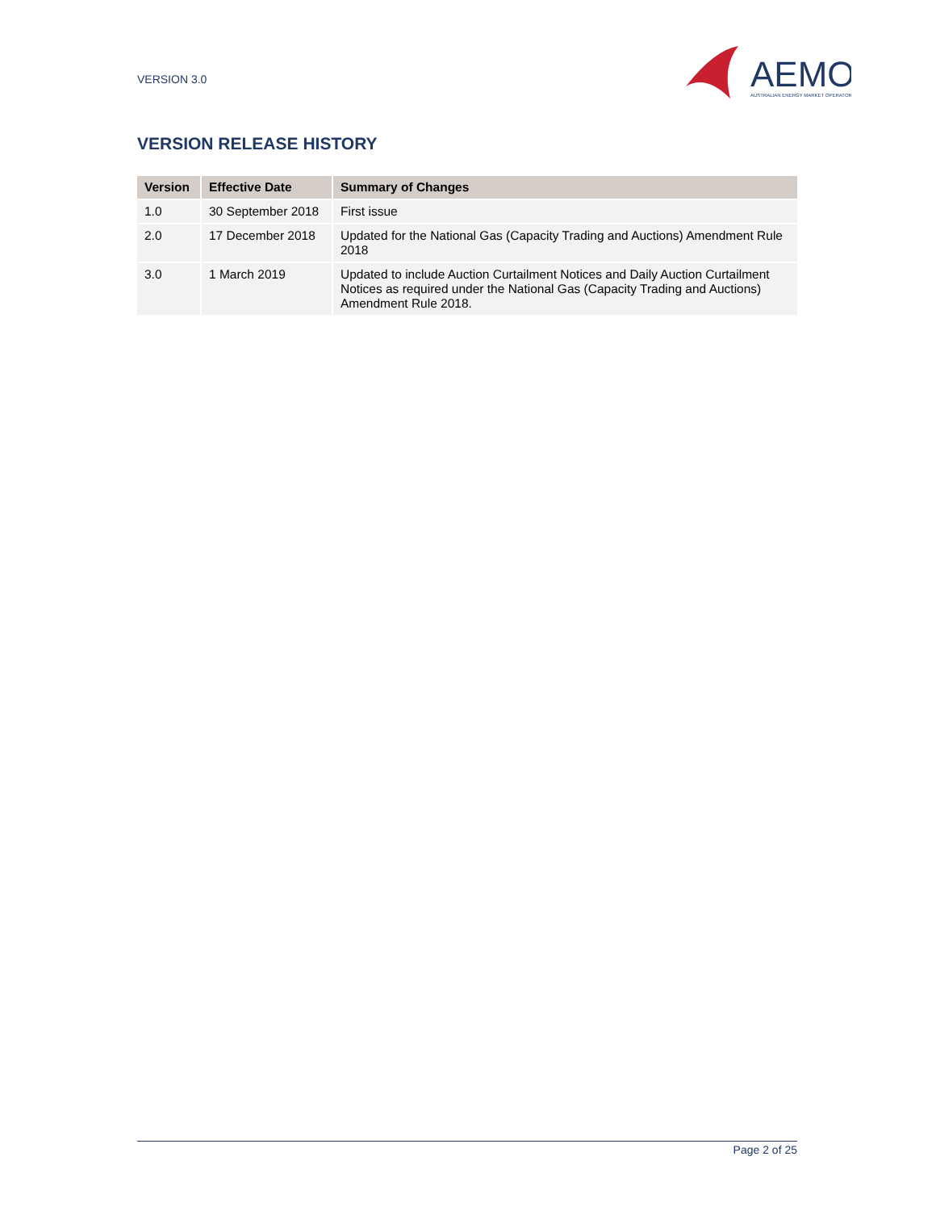VERSION 3.0
AEMO
AUSTRALIAN ENERGY MARKET OPERATOR
VERSION RELEASE HISTORY
| Version | Effective Date | Summary of Changes |
| --- | --- | --- |
| 1.0 | 30 September 2018 | First issue |
| 2.0 | 17 December 2018 | Updated for the National Gas (Capacity Trading and Auctions) Amendment Rule 2018 |
| 3.0 | 1 March 2019 | Updated to include Auction Curtailment Notices and Daily Auction Curtailment Notices as required under the National Gas (Capacity Trading and Auctions) Amendment Rule 2018. |
Page 2 of 25